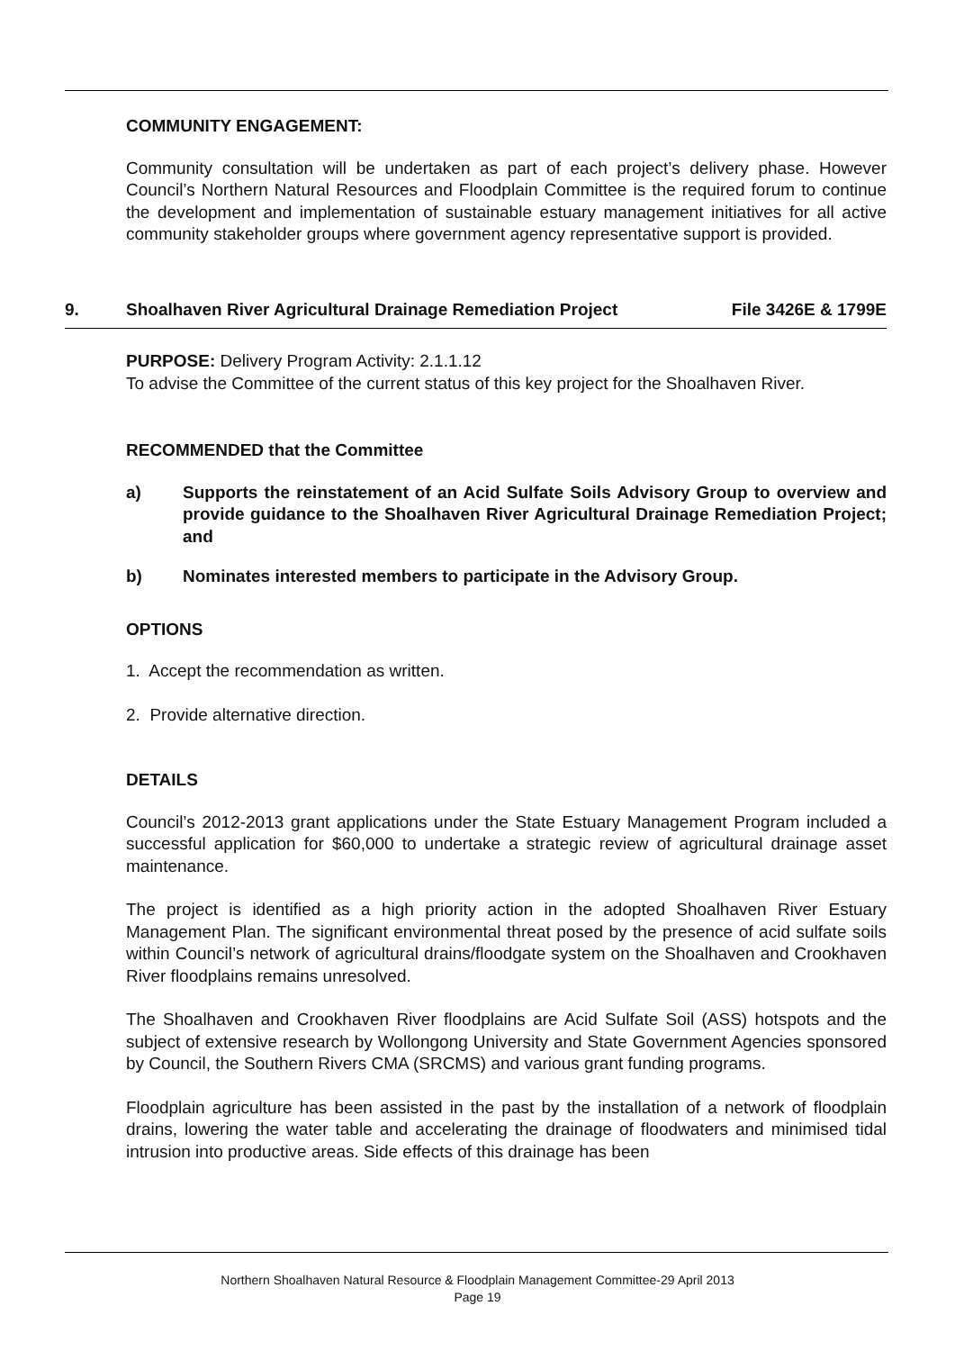COMMUNITY ENGAGEMENT:
Community consultation will be undertaken as part of each project’s delivery phase. However Council’s Northern Natural Resources and Floodplain Committee is the required forum to continue the development and implementation of sustainable estuary management initiatives for all active community stakeholder groups where government agency representative support is provided.
9. Shoalhaven River Agricultural Drainage Remediation Project File 3426E & 1799E
PURPOSE: Delivery Program Activity: 2.1.1.12
To advise the Committee of the current status of this key project for the Shoalhaven River.
RECOMMENDED that the Committee
a) Supports the reinstatement of an Acid Sulfate Soils Advisory Group to overview and provide guidance to the Shoalhaven River Agricultural Drainage Remediation Project; and
b) Nominates interested members to participate in the Advisory Group.
OPTIONS
1. Accept the recommendation as written.
2. Provide alternative direction.
DETAILS
Council’s 2012-2013 grant applications under the State Estuary Management Program included a successful application for $60,000 to undertake a strategic review of agricultural drainage asset maintenance.
The project is identified as a high priority action in the adopted Shoalhaven River Estuary Management Plan. The significant environmental threat posed by the presence of acid sulfate soils within Council’s network of agricultural drains/floodgate system on the Shoalhaven and Crookhaven River floodplains remains unresolved.
The Shoalhaven and Crookhaven River floodplains are Acid Sulfate Soil (ASS) hotspots and the subject of extensive research by Wollongong University and State Government Agencies sponsored by Council, the Southern Rivers CMA (SRCMS) and various grant funding programs.
Floodplain agriculture has been assisted in the past by the installation of a network of floodplain drains, lowering the water table and accelerating the drainage of floodwaters and minimised tidal intrusion into productive areas. Side effects of this drainage has been
Northern Shoalhaven Natural Resource & Floodplain Management Committee-29 April 2013
Page 19